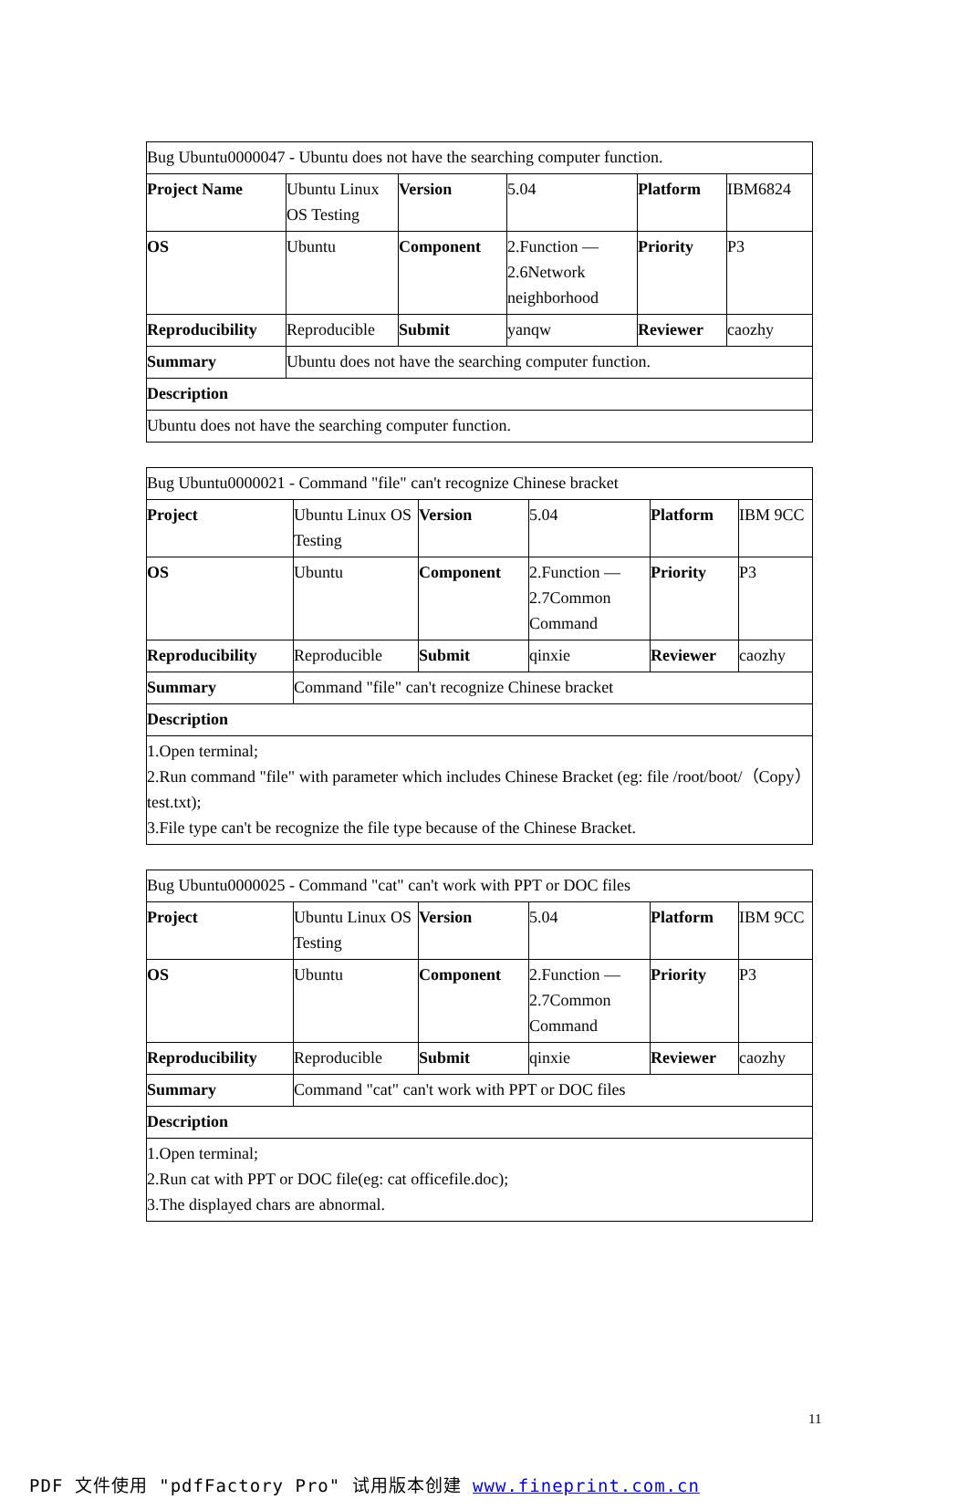| Bug Ubuntu0000047 - Ubuntu does not have the searching computer function. | | | | | |
| Project Name | Ubuntu Linux OS Testing | Version | 5.04 | Platform | IBM6824 |
| OS | Ubuntu | Component | 2.Function — 2.6Network neighborhood | Priority | P3 |
| Reproducibility | Reproducible | Submit | yanqw | Reviewer | caozhy |
| Summary | Ubuntu does not have the searching computer function. | | | | |
| Description | | | | | |
| Ubuntu does not have the searching computer function. | | | | | |
| Bug Ubuntu0000021 - Command "file" can't recognize Chinese bracket | | | | | |
| Project | Ubuntu Linux OS Testing | Version | 5.04 | Platform | IBM 9CC |
| OS | Ubuntu | Component | 2.Function — 2.7Common Command | Priority | P3 |
| Reproducibility | Reproducible | Submit | qinxie | Reviewer | caozhy |
| Summary | Command "file" can't recognize Chinese bracket | | | | |
| Description | | | | | |
| 1.Open terminal; 2.Run command "file" with parameter which includes Chinese Bracket (eg: file /root/boot/（Copy）test.txt); 3.File type can't be recognize the file type because of the Chinese Bracket. | | | | | |
| Bug Ubuntu0000025 - Command "cat" can't work with PPT or DOC files | | | | | |
| Project | Ubuntu Linux OS Testing | Version | 5.04 | Platform | IBM 9CC |
| OS | Ubuntu | Component | 2.Function — 2.7Common Command | Priority | P3 |
| Reproducibility | Reproducible | Submit | qinxie | Reviewer | caozhy |
| Summary | Command "cat" can't work with PPT or DOC files | | | | |
| Description | | | | | |
| 1.Open terminal; 2.Run cat with PPT or DOC file(eg: cat officefile.doc); 3.The displayed chars are abnormal. | | | | | |
11
PDF 文件使用 "pdfFactory Pro" 试用版本创建 www.fineprint.com.cn